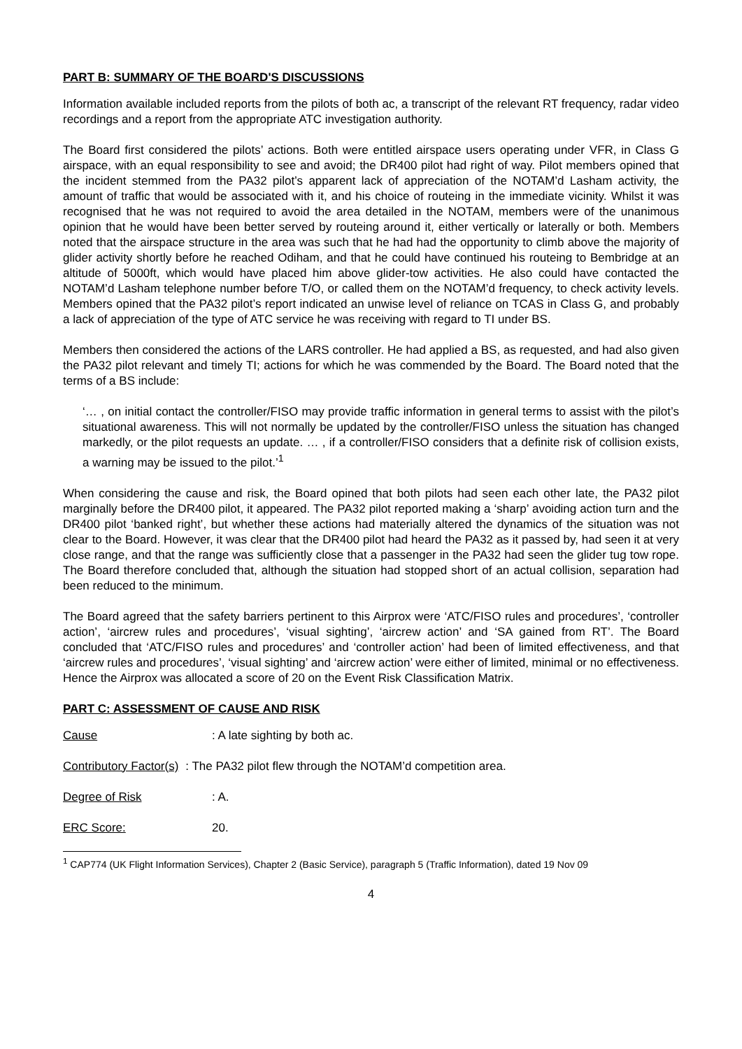PART B: SUMMARY OF THE BOARD'S DISCUSSIONS
Information available included reports from the pilots of both ac, a transcript of the relevant RT frequency, radar video recordings and a report from the appropriate ATC investigation authority.
The Board first considered the pilots’ actions. Both were entitled airspace users operating under VFR, in Class G airspace, with an equal responsibility to see and avoid; the DR400 pilot had right of way. Pilot members opined that the incident stemmed from the PA32 pilot’s apparent lack of appreciation of the NOTAM’d Lasham activity, the amount of traffic that would be associated with it, and his choice of routeing in the immediate vicinity. Whilst it was recognised that he was not required to avoid the area detailed in the NOTAM, members were of the unanimous opinion that he would have been better served by routeing around it, either vertically or laterally or both. Members noted that the airspace structure in the area was such that he had had the opportunity to climb above the majority of glider activity shortly before he reached Odiham, and that he could have continued his routeing to Bembridge at an altitude of 5000ft, which would have placed him above glider-tow activities. He also could have contacted the NOTAM’d Lasham telephone number before T/O, or called them on the NOTAM’d frequency, to check activity levels. Members opined that the PA32 pilot’s report indicated an unwise level of reliance on TCAS in Class G, and probably a lack of appreciation of the type of ATC service he was receiving with regard to TI under BS.
Members then considered the actions of the LARS controller. He had applied a BS, as requested, and had also given the PA32 pilot relevant and timely TI; actions for which he was commended by the Board. The Board noted that the terms of a BS include:
‘… , on initial contact the controller/FISO may provide traffic information in general terms to assist with the pilot’s situational awareness. This will not normally be updated by the controller/FISO unless the situation has changed markedly, or the pilot requests an update. … , if a controller/FISO considers that a definite risk of collision exists, a warning may be issued to the pilot.’<sup>1</sup>
When considering the cause and risk, the Board opined that both pilots had seen each other late, the PA32 pilot marginally before the DR400 pilot, it appeared. The PA32 pilot reported making a ‘sharp’ avoiding action turn and the DR400 pilot ‘banked right’, but whether these actions had materially altered the dynamics of the situation was not clear to the Board. However, it was clear that the DR400 pilot had heard the PA32 as it passed by, had seen it at very close range, and that the range was sufficiently close that a passenger in the PA32 had seen the glider tug tow rope. The Board therefore concluded that, although the situation had stopped short of an actual collision, separation had been reduced to the minimum.
The Board agreed that the safety barriers pertinent to this Airprox were ‘ATC/FISO rules and procedures’, ‘controller action’, ‘aircrew rules and procedures’, ‘visual sighting’, ‘aircrew action’ and ‘SA gained from RT’. The Board concluded that ‘ATC/FISO rules and procedures’ and ‘controller action’ had been of limited effectiveness, and that ‘aircrew rules and procedures’, ‘visual sighting’ and ‘aircrew action’ were either of limited, minimal or no effectiveness. Hence the Airprox was allocated a score of 20 on the Event Risk Classification Matrix.
PART C: ASSESSMENT OF CAUSE AND RISK
Cause: A late sighting by both ac.
Contributory Factor(s): The PA32 pilot flew through the NOTAM’d competition area.
Degree of Risk: A.
ERC Score: 20.
<sup>1</sup> CAP774 (UK Flight Information Services), Chapter 2 (Basic Service), paragraph 5 (Traffic Information), dated 19 Nov 09
4